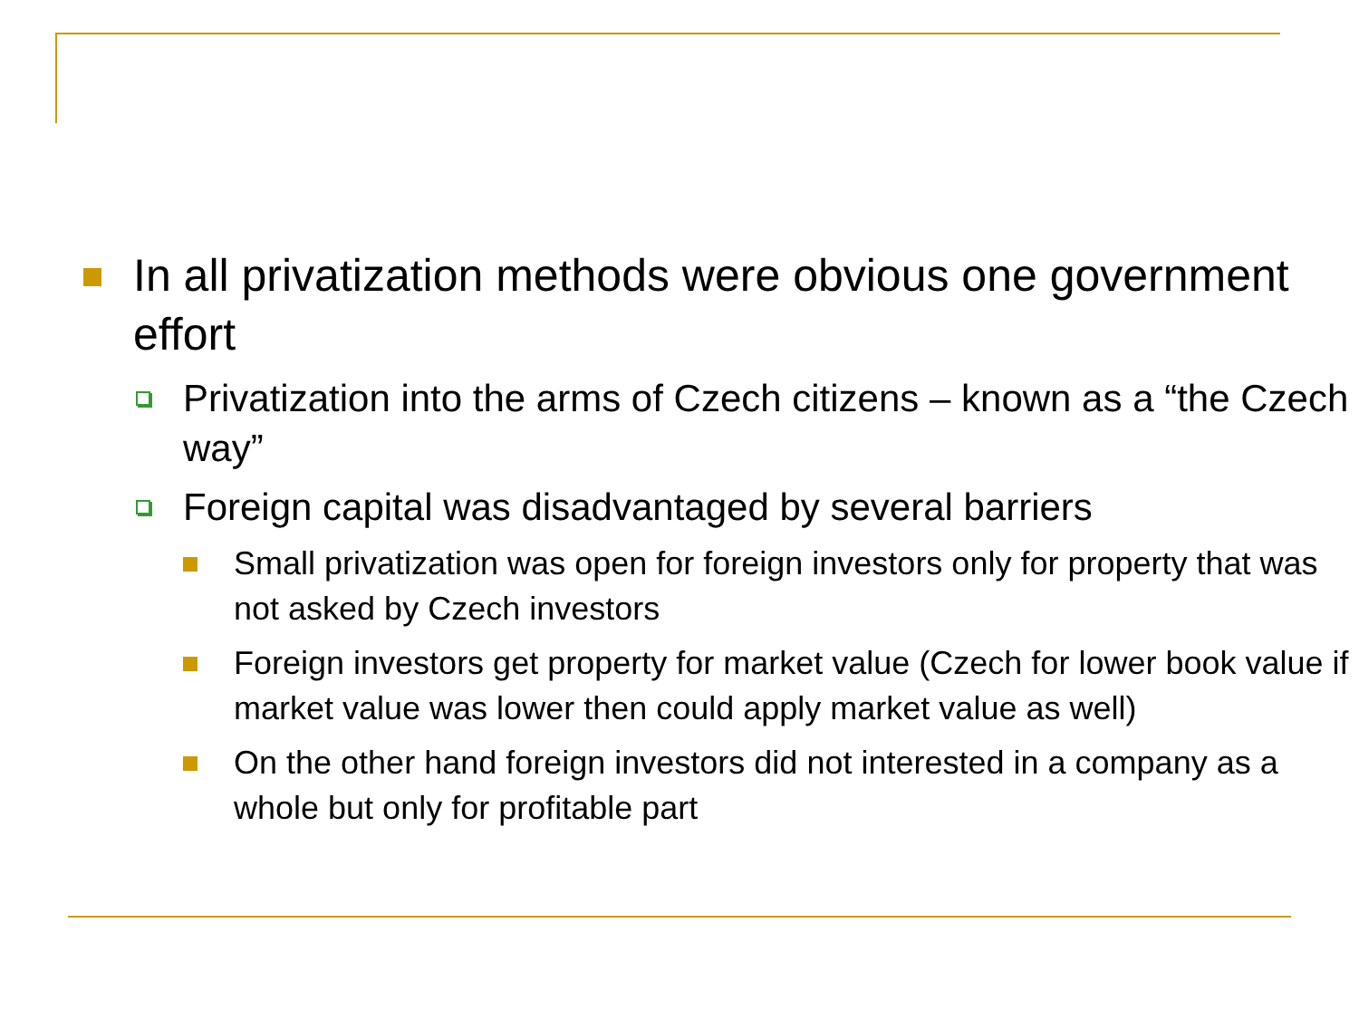In all privatization methods were obvious one government effort
Privatization into the arms of Czech citizens – known as a “the Czech way”
Foreign capital was disadvantaged by several barriers
Small privatization was open for foreign investors only for property that was not asked by Czech investors
Foreign investors get property for market value (Czech for lower book value if market value was lower then could apply market value as well)
On the other hand foreign investors did not interested in a company as a whole but only for profitable part